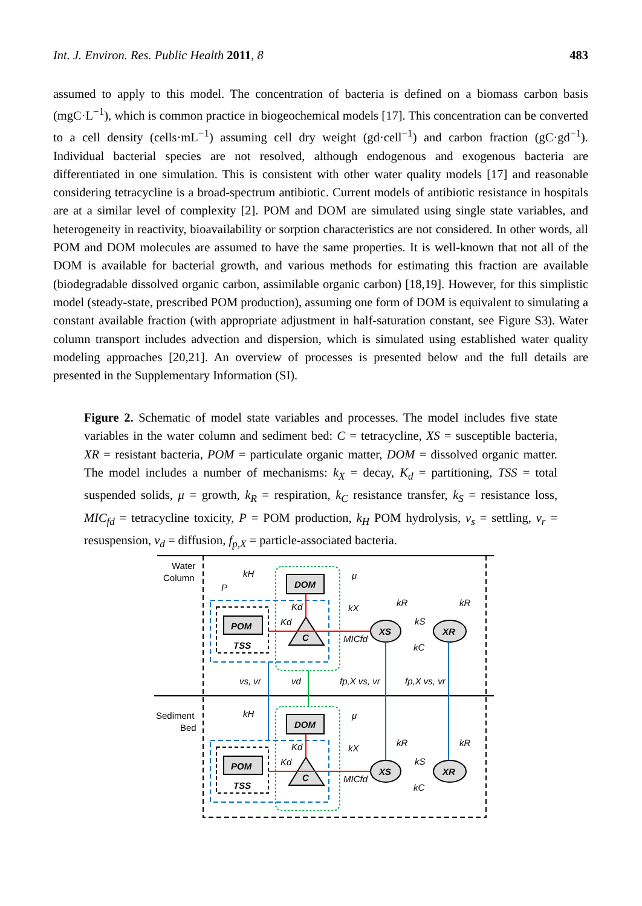Int. J. Environ. Res. Public Health 2011, 8 483
assumed to apply to this model. The concentration of bacteria is defined on a biomass carbon basis (mgC·L<sup>−1</sup>), which is common practice in biogeochemical models [17]. This concentration can be converted to a cell density (cells·mL<sup>−1</sup>) assuming cell dry weight (gd·cell<sup>−1</sup>) and carbon fraction (gC·gd<sup>−1</sup>). Individual bacterial species are not resolved, although endogenous and exogenous bacteria are differentiated in one simulation. This is consistent with other water quality models [17] and reasonable considering tetracycline is a broad-spectrum antibiotic. Current models of antibiotic resistance in hospitals are at a similar level of complexity [2]. POM and DOM are simulated using single state variables, and heterogeneity in reactivity, bioavailability or sorption characteristics are not considered. In other words, all POM and DOM molecules are assumed to have the same properties. It is well-known that not all of the DOM is available for bacterial growth, and various methods for estimating this fraction are available (biodegradable dissolved organic carbon, assimilable organic carbon) [18,19]. However, for this simplistic model (steady-state, prescribed POM production), assuming one form of DOM is equivalent to simulating a constant available fraction (with appropriate adjustment in half-saturation constant, see Figure S3). Water column transport includes advection and dispersion, which is simulated using established water quality modeling approaches [20,21]. An overview of processes is presented below and the full details are presented in the Supplementary Information (SI).
Figure 2. Schematic of model state variables and processes. The model includes five state variables in the water column and sediment bed: C = tetracycline, XS = susceptible bacteria, XR = resistant bacteria, POM = particulate organic matter, DOM = dissolved organic matter. The model includes a number of mechanisms: k<sub>X</sub> = decay, K<sub>d</sub> = partitioning, TSS = total suspended solids, μ = growth, k<sub>R</sub> = respiration, k<sub>C</sub> resistance transfer, k<sub>S</sub> = resistance loss, MIC<sub>fd</sub> = tetracycline toxicity, P = POM production, k<sub>H</sub> POM hydrolysis, v<sub>s</sub> = settling, v<sub>r</sub> = resuspension, v<sub>d</sub> = diffusion, f<sub>p,X</sub> = particle-associated bacteria.
Water
Column
Sediment
Bed
POM
TSS
DOM
C
XS
XR
kH
μ
Kd
Kd
kX
MICfd
kR
kS
kC
kR
P
vs, vr
vd
fp,X vs, vr
fp,X vs, vr
POM
TSS
DOM
C
XS
XR
kH
μ
Kd
Kd
kX
MICfd
kR
kS
kC
kR